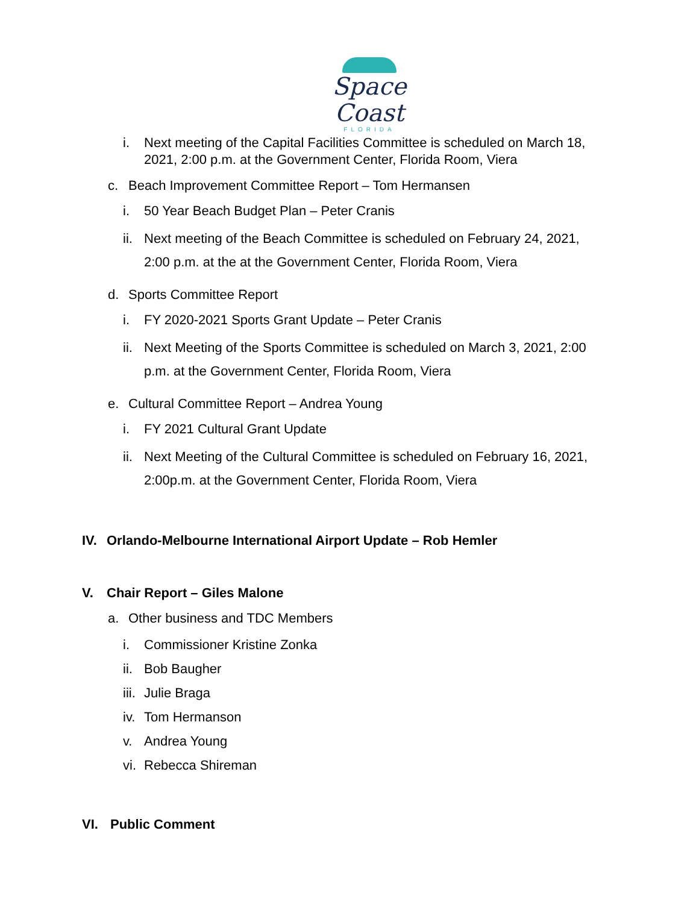Space Coast
FLORIDA
i. Next meeting of the Capital Facilities Committee is scheduled on March 18,
2021, 2:00 p.m. at the Government Center, Florida Room, Viera
c. Beach Improvement Committee Report – Tom Hermansen
i. 50 Year Beach Budget Plan – Peter Cranis
ii. Next meeting of the Beach Committee is scheduled on February 24, 2021,
2:00 p.m. at the at the Government Center, Florida Room, Viera
d. Sports Committee Report
i. FY 2020-2021 Sports Grant Update – Peter Cranis
ii. Next Meeting of the Sports Committee is scheduled on March 3, 2021, 2:00
p.m. at the Government Center, Florida Room, Viera
e. Cultural Committee Report – Andrea Young
i. FY 2021 Cultural Grant Update
ii. Next Meeting of the Cultural Committee is scheduled on February 16, 2021,
2:00p.m. at the Government Center, Florida Room, Viera
IV. Orlando-Melbourne International Airport Update – Rob Hemler
V. Chair Report – Giles Malone
a. Other business and TDC Members
i. Commissioner Kristine Zonka
ii. Bob Baugher
iii. Julie Braga
iv. Tom Hermanson
v. Andrea Young
vi. Rebecca Shireman
VI. Public Comment